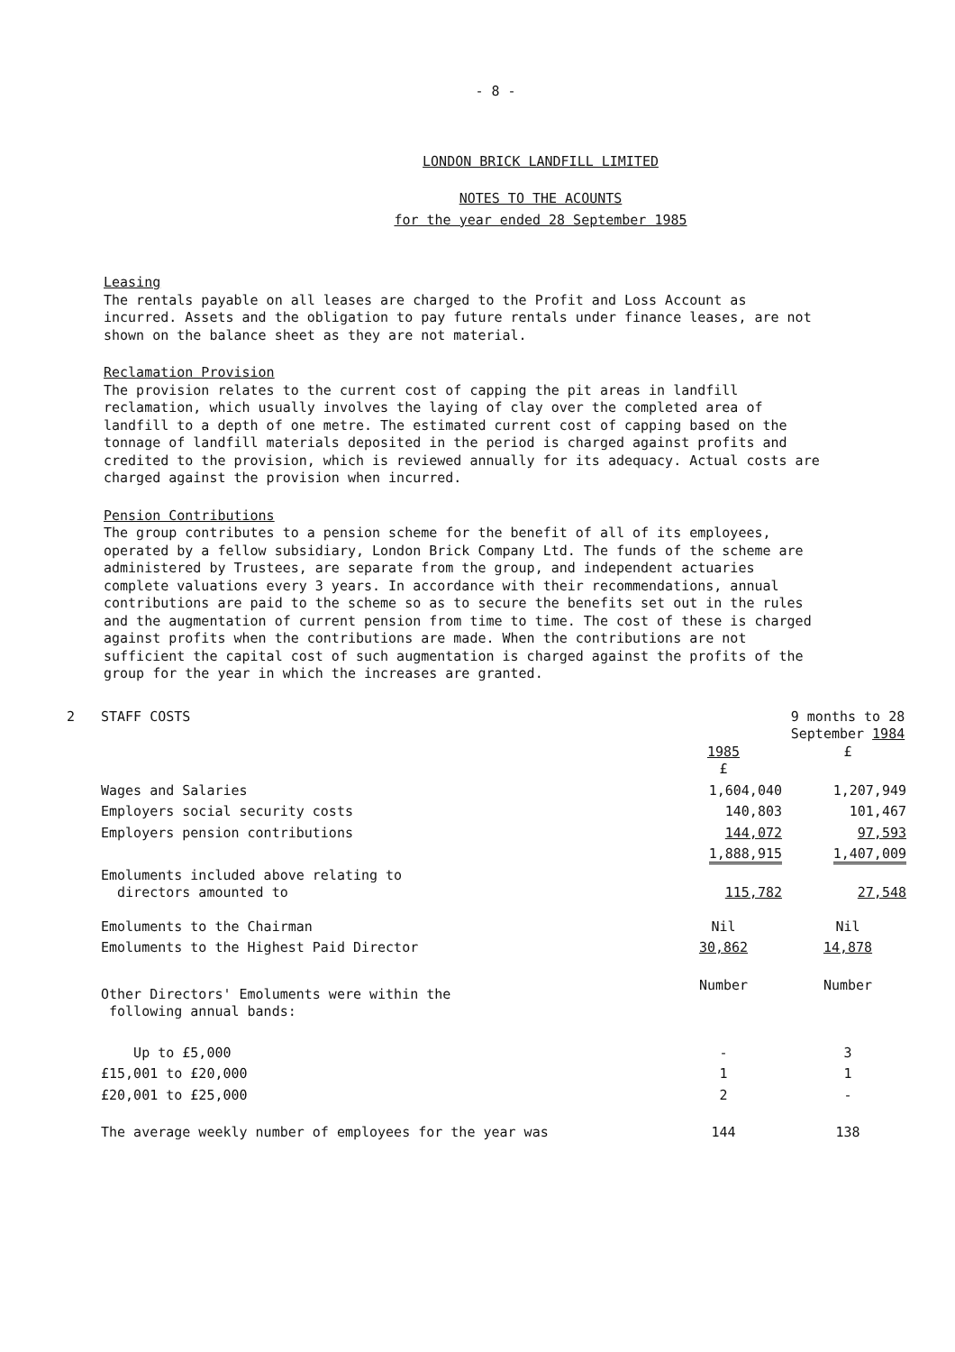- 8 -
LONDON BRICK LANDFILL LIMITED
NOTES TO THE ACOUNTS
for the year ended 28 September 1985
Leasing
The rentals payable on all leases are charged to the Profit and Loss Account as incurred. Assets and the obligation to pay future rentals under finance leases, are not shown on the balance sheet as they are not material.
Reclamation Provision
The provision relates to the current cost of capping the pit areas in landfill reclamation, which usually involves the laying of clay over the completed area of landfill to a depth of one metre. The estimated current cost of capping based on the tonnage of landfill materials deposited in the period is charged against profits and credited to the provision, which is reviewed annually for its adequacy. Actual costs are charged against the provision when incurred.
Pension Contributions
The group contributes to a pension scheme for the benefit of all of its employees, operated by a fellow subsidiary, London Brick Company Ltd. The funds of the scheme are administered by Trustees, are separate from the group, and independent actuaries complete valuations every 3 years. In accordance with their recommendations, annual contributions are paid to the scheme so as to secure the benefits set out in the rules and the augmentation of current pension from time to time. The cost of these is charged against profits when the contributions are made. When the contributions are not sufficient the capital cost of such augmentation is charged against the profits of the group for the year in which the increases are granted.
| 2 | STAFF COSTS | 1985 £ | 9 months to 28 September 1984 £ |
| | Wages and Salaries | 1,604,040 | 1,207,949 |
| | Employers social security costs | 140,803 | 101,467 |
| | Employers pension contributions | 144,072 | 97,593 |
| | | 1,888,915 | 1,407,009 |
| | Emoluments included above relating to directors amounted to | 115,782 | 27,548 |
| | Emoluments to the Chairman | Nil | Nil |
| | Emoluments to the Highest Paid Director | 30,862 | 14,878 |
| | Other Directors' Emoluments were within the following annual bands: | Number | Number |
| | Up to £5,000 | - | 3 |
| | £15,001 to £20,000 | 1 | 1 |
| | £20,001 to £25,000 | 2 | - |
| | The average weekly number of employees for the year was | 144 | 138 |